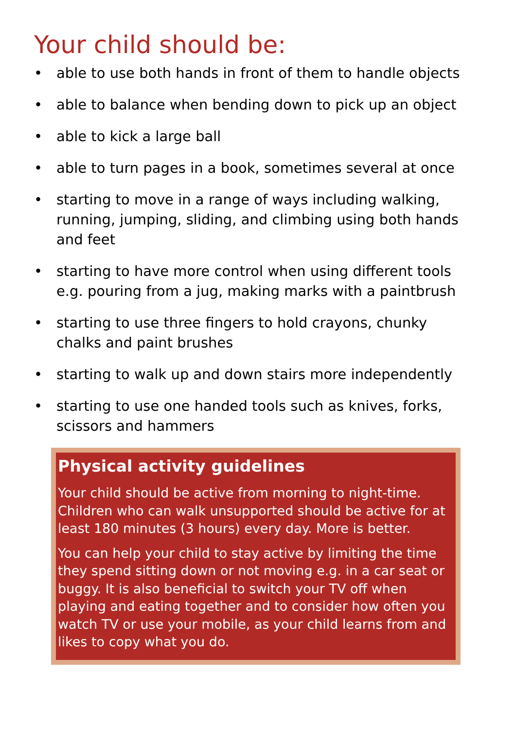Your child should be:
• able to use both hands in front of them to handle objects
• able to balance when bending down to pick up an object
• able to kick a large ball
• able to turn pages in a book, sometimes several at once
• starting to move in a range of ways including walking, running, jumping, sliding, and climbing using both hands and feet
• starting to have more control when using different tools e.g. pouring from a jug, making marks with a paintbrush
• starting to use three fingers to hold crayons, chunky chalks and paint brushes
• starting to walk up and down stairs more independently
• starting to use one handed tools such as knives, forks, scissors and hammers
Physical activity guidelines
Your child should be active from morning to night-time. Children who can walk unsupported should be active for at least 180 minutes (3 hours) every day. More is better.
You can help your child to stay active by limiting the time they spend sitting down or not moving e.g. in a car seat or buggy. It is also beneficial to switch your TV off when playing and eating together and to consider how often you watch TV or use your mobile, as your child learns from and likes to copy what you do.